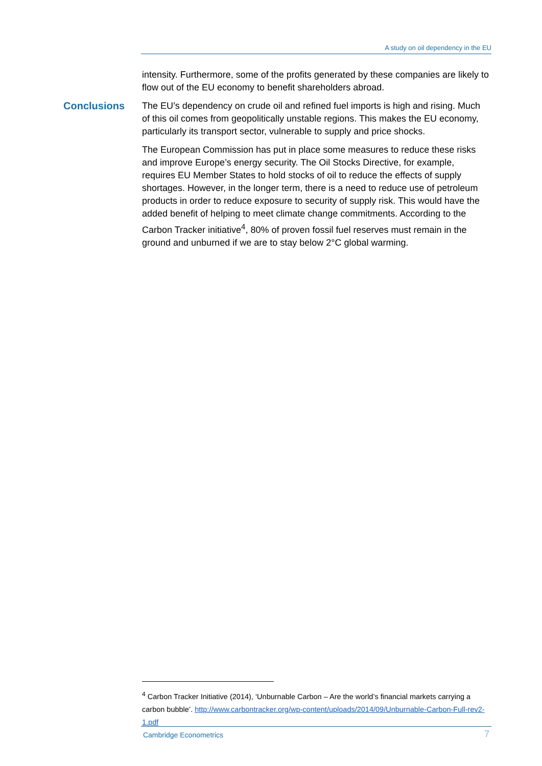A study on oil dependency in the EU
intensity. Furthermore, some of the profits generated by these companies are likely to flow out of the EU economy to benefit shareholders abroad.
Conclusions
The EU’s dependency on crude oil and refined fuel imports is high and rising. Much of this oil comes from geopolitically unstable regions. This makes the EU economy, particularly its transport sector, vulnerable to supply and price shocks.
The European Commission has put in place some measures to reduce these risks and improve Europe’s energy security. The Oil Stocks Directive, for example, requires EU Member States to hold stocks of oil to reduce the effects of supply shortages. However, in the longer term, there is a need to reduce use of petroleum products in order to reduce exposure to security of supply risk. This would have the added benefit of helping to meet climate change commitments. According to the Carbon Tracker initiative<sup>4</sup>, 80% of proven fossil fuel reserves must remain in the ground and unburned if we are to stay below 2°C global warming.
<sup>4</sup> Carbon Tracker Initiative (2014), ‘Unburnable Carbon – Are the world’s financial markets carrying a carbon bubble’. http://www.carbontracker.org/wp-content/uploads/2014/09/Unburnable-Carbon-Full-rev2-1.pdf
Cambridge Econometrics 7